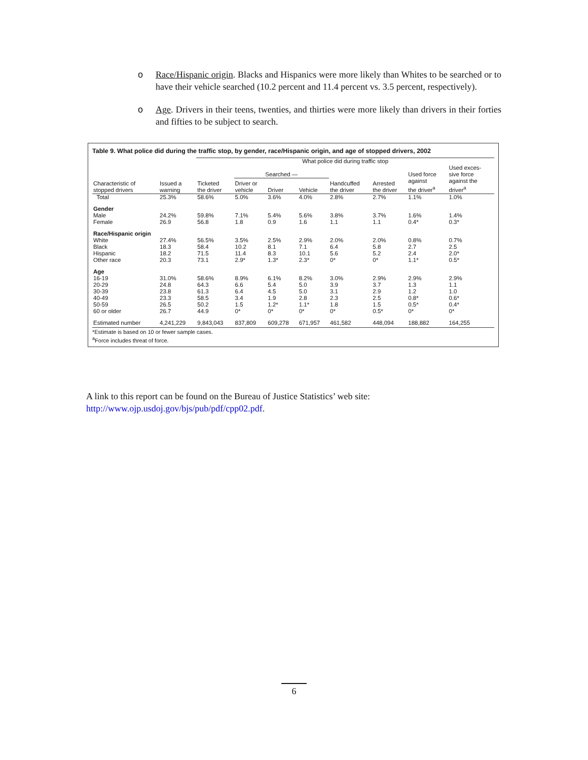o Race/Hispanic origin. Blacks and Hispanics were more likely than Whites to be searched or to have their vehicle searched (10.2 percent and 11.4 percent vs. 3.5 percent, respectively).
o Age. Drivers in their teens, twenties, and thirties were more likely than drivers in their forties and fifties to be subject to search.
Table 9. What police did during the traffic stop, by gender, race/Hispanic origin, and age of stopped drivers, 2002
| | | What police did during traffic stop | | | | | | | |
| --- | --- | --- | --- | --- | --- | --- | --- | --- | --- |
| | | | Searched — | | | | | Used force | Used exces- sive force |
| Characteristic of stopped drivers | Issued a warning | Ticketed the driver | Driver or vehicle | Driver | Vehicle | Handcuffed the driver | Arrested the driver | against the driver<sup>a</sup> | against the driver<sup>a</sup> |
| Total | 25.3% | 58.6% | 5.0% | 3.6% | 4.0% | 2.8% | 2.7% | 1.1% | 1.0% |
| Gender | | | | | | | | | |
| Male | 24.2% | 59.8% | 7.1% | 5.4% | 5.6% | 3.8% | 3.7% | 1.6% | 1.4% |
| Female | 26.9 | 56.8 | 1.8 | 0.9 | 1.6 | 1.1 | 1.1 | 0.4* | 0.3* |
| Race/Hispanic origin | | | | | | | | | |
| White | 27.4% | 56.5% | 3.5% | 2.5% | 2.9% | 2.0% | 2.0% | 0.8% | 0.7% |
| Black | 18.3 | 58.4 | 10.2 | 8.1 | 7.1 | 6.4 | 5.8 | 2.7 | 2.5 |
| Hispanic | 18.2 | 71.5 | 11.4 | 8.3 | 10.1 | 5.6 | 5.2 | 2.4 | 2.0* |
| Other race | 20.3 | 73.1 | 2.9* | 1.3* | 2.3* | 0* | 0* | 1.1* | 0.5* |
| Age | | | | | | | | | |
| 16-19 | 31.0% | 58.6% | 8.9% | 6.1% | 8.2% | 3.0% | 2.9% | 2.9% | 2.9% |
| 20-29 | 24.8 | 64.3 | 6.6 | 5.4 | 5.0 | 3.9 | 3.7 | 1.3 | 1.1 |
| 30-39 | 23.8 | 61.3 | 6.4 | 4.5 | 5.0 | 3.1 | 2.9 | 1.2 | 1.0 |
| 40-49 | 23.3 | 58.5 | 3.4 | 1.9 | 2.8 | 2.3 | 2.5 | 0.8* | 0.6* |
| 50-59 | 26.5 | 50.2 | 1.5 | 1.2* | 1.1* | 1.8 | 1.5 | 0.5* | 0.4* |
| 60 or older | 26.7 | 44.9 | 0* | 0* | 0* | 0* | 0.5* | 0* | 0* |
| Estimated number | 4,241,229 | 9,843,043 | 837,809 | 609,278 | 671,957 | 461,582 | 448,094 | 188,882 | 164,255 |
*Estimate is based on 10 or fewer sample cases.
<sup>a</sup> Force includes threat of force.
A link to this report can be found on the Bureau of Justice Statistics’ web site:
http://www.ojp.usdoj.gov/bjs/pub/pdf/cpp02.pdf.
6